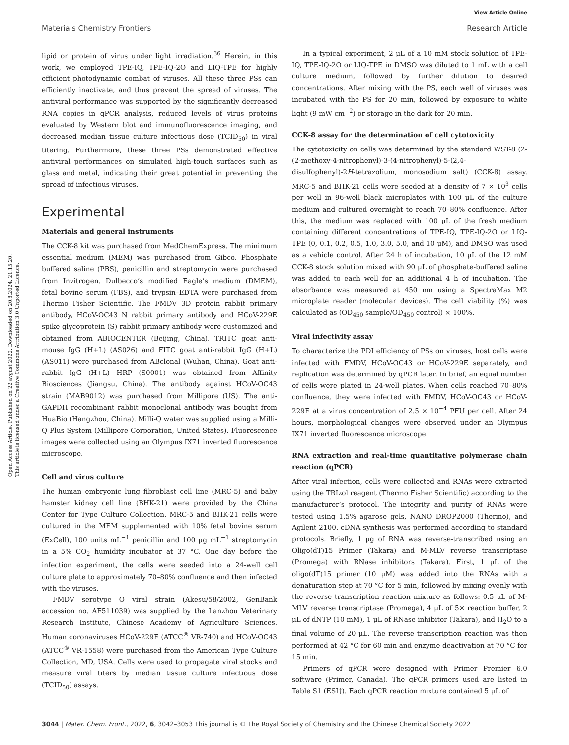View Article Online
Materials Chemistry Frontiers Research Article
Open Access Article. Published on 22 avgust 2022. Downloaded on 20.8.2024. 21.15.20.
This article is licensed under a Creative Commons Attribution 3.0 Unported Licence.
lipid or protein of virus under light irradiation.<sup>36</sup> Herein, in this work, we employed TPE-IQ, TPE-IQ-2O and LIQ-TPE for highly efficient photodynamic combat of viruses. All these three PSs can efficiently inactivate, and thus prevent the spread of viruses. The antiviral performance was supported by the significantly decreased RNA copies in qPCR analysis, reduced levels of virus proteins evaluated by Western blot and immunofluorescence imaging, and decreased median tissue culture infectious dose (TCID<sub>50</sub>) in viral titering. Furthermore, these three PSs demonstrated effective antiviral performances on simulated high-touch surfaces such as glass and metal, indicating their great potential in preventing the spread of infectious viruses.
Experimental
Materials and general instruments
The CCK-8 kit was purchased from MedChemExpress. The minimum essential medium (MEM) was purchased from Gibco. Phosphate buffered saline (PBS), penicillin and streptomycin were purchased from Invitrogen. Dulbecco’s modified Eagle’s medium (DMEM), fetal bovine serum (FBS), and trypsin–EDTA were purchased from Thermo Fisher Scientific. The FMDV 3D protein rabbit primary antibody, HCoV-OC43 N rabbit primary antibody and HCoV-229E spike glycoprotein (S) rabbit primary antibody were customized and obtained from ABIOCENTER (Beijing, China). TRITC goat anti-mouse IgG (H+L) (AS026) and FITC goat anti-rabbit IgG (H+L) (AS011) were purchased from ABclonal (Wuhan, China). Goat anti-rabbit IgG (H+L) HRP (S0001) was obtained from Affinity Biosciences (Jiangsu, China). The antibody against HCoV-OC43 strain (MAB9012) was purchased from Millipore (US). The anti-GAPDH recombinant rabbit monoclonal antibody was bought from HuaBio (Hangzhou, China). Milli-Q water was supplied using a Milli-Q Plus System (Millipore Corporation, United States). Fluorescence images were collected using an Olympus IX71 inverted fluorescence microscope.
Cell and virus culture
The human embryonic lung fibroblast cell line (MRC-5) and baby hamster kidney cell line (BHK-21) were provided by the China Center for Type Culture Collection. MRC-5 and BHK-21 cells were cultured in the MEM supplemented with 10% fetal bovine serum (ExCell), 100 units mL<sup>−1</sup> penicillin and 100 μg mL<sup>−1</sup> streptomycin in a 5% CO<sub>2</sub> humidity incubator at 37 °C. One day before the infection experiment, the cells were seeded into a 24-well cell culture plate to approximately 70–80% confluence and then infected with the viruses.
FMDV serotype O viral strain (Akesu/58/2002, GenBank accession no. AF511039) was supplied by the Lanzhou Veterinary Research Institute, Chinese Academy of Agriculture Sciences. Human coronaviruses HCoV-229E (ATCC<sup>®</sup> VR-740) and HCoV-OC43 (ATCC<sup>®</sup> VR-1558) were purchased from the American Type Culture Collection, MD, USA. Cells were used to propagate viral stocks and measure viral titers by median tissue culture infectious dose (TCID<sub>50</sub>) assays.
In a typical experiment, 2 μL of a 10 mM stock solution of TPE-IQ, TPE-IQ-2O or LIQ-TPE in DMSO was diluted to 1 mL with a cell culture medium, followed by further dilution to desired concentrations. After mixing with the PS, each well of viruses was incubated with the PS for 20 min, followed by exposure to white light (9 mW cm<sup>−2</sup>) or storage in the dark for 20 min.
CCK-8 assay for the determination of cell cytotoxicity
The cytotoxicity on cells was determined by the standard WST-8 (2-(2-methoxy-4-nitrophenyl)-3-(4-nitrophenyl)-5-(2,4-disulfophenyl)-2H-tetrazolium, monosodium salt) (CCK-8) assay. MRC-5 and BHK-21 cells were seeded at a density of 7 × 10<sup>3</sup> cells per well in 96-well black microplates with 100 μL of the culture medium and cultured overnight to reach 70–80% confluence. After this, the medium was replaced with 100 μL of the fresh medium containing different concentrations of TPE-IQ, TPE-IQ-2O or LIQ-TPE (0, 0.1, 0.2, 0.5, 1.0, 3.0, 5.0, and 10 μM), and DMSO was used as a vehicle control. After 24 h of incubation, 10 μL of the 12 mM CCK-8 stock solution mixed with 90 μL of phosphate-buffered saline was added to each well for an additional 4 h of incubation. The absorbance was measured at 450 nm using a SpectraMax M2 microplate reader (molecular devices). The cell viability (%) was calculated as (OD<sub>450</sub> sample/OD<sub>450</sub> control) × 100%.
Viral infectivity assay
To characterize the PDI efficiency of PSs on viruses, host cells were infected with FMDV, HCoV-OC43 or HCoV-229E separately, and replication was determined by qPCR later. In brief, an equal number of cells were plated in 24-well plates. When cells reached 70–80% confluence, they were infected with FMDV, HCoV-OC43 or HCoV-229E at a virus concentration of 2.5 × 10<sup>−4</sup> PFU per cell. After 24 hours, morphological changes were observed under an Olympus IX71 inverted fluorescence microscope.
RNA extraction and real-time quantitative polymerase chain reaction (qPCR)
After viral infection, cells were collected and RNAs were extracted using the TRIzol reagent (Thermo Fisher Scientific) according to the manufacturer’s protocol. The integrity and purity of RNAs were tested using 1.5% agarose gels, NANO DROP2000 (Thermo), and Agilent 2100. cDNA synthesis was performed according to standard protocols. Briefly, 1 μg of RNA was reverse-transcribed using an Oligo(dT)15 Primer (Takara) and M-MLV reverse transcriptase (Promega) with RNase inhibitors (Takara). First, 1 μL of the oligo(dT)15 primer (10 μM) was added into the RNAs with a denaturation step at 70 °C for 5 min, followed by mixing evenly with the reverse transcription reaction mixture as follows: 0.5 μL of M-MLV reverse transcriptase (Promega), 4 μL of 5× reaction buffer, 2 μL of dNTP (10 mM), 1 μL of RNase inhibitor (Takara), and H<sub>2</sub>O to a final volume of 20 μL. The reverse transcription reaction was then performed at 42 °C for 60 min and enzyme deactivation at 70 °C for 15 min.
Primers of qPCR were designed with Primer Premier 6.0 software (Primer, Canada). The qPCR primers used are listed in Table S1 (ESI†). Each qPCR reaction mixture contained 5 μL of
3044 | Mater. Chem. Front., 2022, 6, 3042–3053 This journal is © The Royal Society of Chemistry and the Chinese Chemical Society 2022